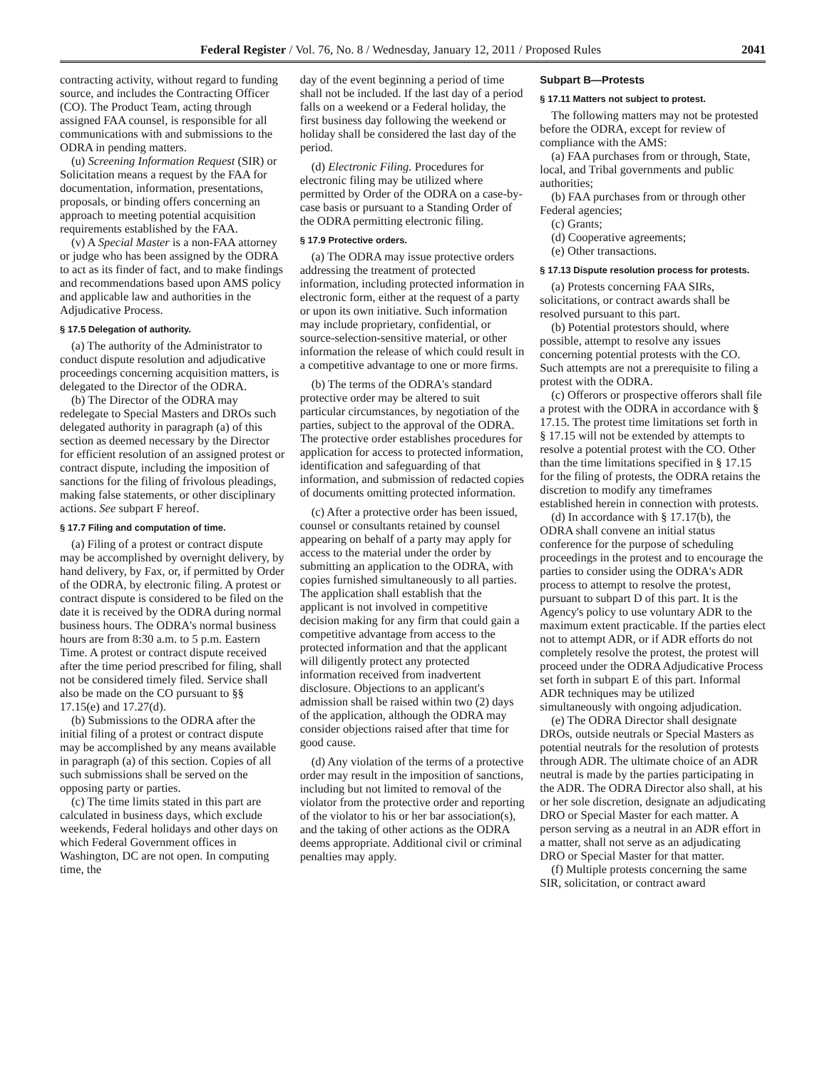Federal Register / Vol. 76, No. 8 / Wednesday, January 12, 2011 / Proposed Rules 2041
contracting activity, without regard to funding source, and includes the Contracting Officer (CO). The Product Team, acting through assigned FAA counsel, is responsible for all communications with and submissions to the ODRA in pending matters.
(u) Screening Information Request (SIR) or Solicitation means a request by the FAA for documentation, information, presentations, proposals, or binding offers concerning an approach to meeting potential acquisition requirements established by the FAA.
(v) A Special Master is a non-FAA attorney or judge who has been assigned by the ODRA to act as its finder of fact, and to make findings and recommendations based upon AMS policy and applicable law and authorities in the Adjudicative Process.
§ 17.5 Delegation of authority.
(a) The authority of the Administrator to conduct dispute resolution and adjudicative proceedings concerning acquisition matters, is delegated to the Director of the ODRA.
(b) The Director of the ODRA may redelegate to Special Masters and DROs such delegated authority in paragraph (a) of this section as deemed necessary by the Director for efficient resolution of an assigned protest or contract dispute, including the imposition of sanctions for the filing of frivolous pleadings, making false statements, or other disciplinary actions. See subpart F hereof.
§ 17.7 Filing and computation of time.
(a) Filing of a protest or contract dispute may be accomplished by overnight delivery, by hand delivery, by Fax, or, if permitted by Order of the ODRA, by electronic filing. A protest or contract dispute is considered to be filed on the date it is received by the ODRA during normal business hours. The ODRA's normal business hours are from 8:30 a.m. to 5 p.m. Eastern Time. A protest or contract dispute received after the time period prescribed for filing, shall not be considered timely filed. Service shall also be made on the CO pursuant to §§ 17.15(e) and 17.27(d).
(b) Submissions to the ODRA after the initial filing of a protest or contract dispute may be accomplished by any means available in paragraph (a) of this section. Copies of all such submissions shall be served on the opposing party or parties.
(c) The time limits stated in this part are calculated in business days, which exclude weekends, Federal holidays and other days on which Federal Government offices in Washington, DC are not open. In computing time, the
day of the event beginning a period of time shall not be included. If the last day of a period falls on a weekend or a Federal holiday, the first business day following the weekend or holiday shall be considered the last day of the period.
(d) Electronic Filing. Procedures for electronic filing may be utilized where permitted by Order of the ODRA on a case-by-case basis or pursuant to a Standing Order of the ODRA permitting electronic filing.
§ 17.9 Protective orders.
(a) The ODRA may issue protective orders addressing the treatment of protected information, including protected information in electronic form, either at the request of a party or upon its own initiative. Such information may include proprietary, confidential, or source-selection-sensitive material, or other information the release of which could result in a competitive advantage to one or more firms.
(b) The terms of the ODRA's standard protective order may be altered to suit particular circumstances, by negotiation of the parties, subject to the approval of the ODRA. The protective order establishes procedures for application for access to protected information, identification and safeguarding of that information, and submission of redacted copies of documents omitting protected information.
(c) After a protective order has been issued, counsel or consultants retained by counsel appearing on behalf of a party may apply for access to the material under the order by submitting an application to the ODRA, with copies furnished simultaneously to all parties. The application shall establish that the applicant is not involved in competitive decision making for any firm that could gain a competitive advantage from access to the protected information and that the applicant will diligently protect any protected information received from inadvertent disclosure. Objections to an applicant's admission shall be raised within two (2) days of the application, although the ODRA may consider objections raised after that time for good cause.
(d) Any violation of the terms of a protective order may result in the imposition of sanctions, including but not limited to removal of the violator from the protective order and reporting of the violator to his or her bar association(s), and the taking of other actions as the ODRA deems appropriate. Additional civil or criminal penalties may apply.
Subpart B—Protests
§ 17.11 Matters not subject to protest.
The following matters may not be protested before the ODRA, except for review of compliance with the AMS:
(a) FAA purchases from or through, State, local, and Tribal governments and public authorities;
(b) FAA purchases from or through other Federal agencies;
(c) Grants;
(d) Cooperative agreements;
(e) Other transactions.
§ 17.13 Dispute resolution process for protests.
(a) Protests concerning FAA SIRs, solicitations, or contract awards shall be resolved pursuant to this part.
(b) Potential protestors should, where possible, attempt to resolve any issues concerning potential protests with the CO. Such attempts are not a prerequisite to filing a protest with the ODRA.
(c) Offerors or prospective offerors shall file a protest with the ODRA in accordance with § 17.15. The protest time limitations set forth in § 17.15 will not be extended by attempts to resolve a potential protest with the CO. Other than the time limitations specified in § 17.15 for the filing of protests, the ODRA retains the discretion to modify any timeframes established herein in connection with protests.
(d) In accordance with § 17.17(b), the ODRA shall convene an initial status conference for the purpose of scheduling proceedings in the protest and to encourage the parties to consider using the ODRA's ADR process to attempt to resolve the protest, pursuant to subpart D of this part. It is the Agency's policy to use voluntary ADR to the maximum extent practicable. If the parties elect not to attempt ADR, or if ADR efforts do not completely resolve the protest, the protest will proceed under the ODRA Adjudicative Process set forth in subpart E of this part. Informal ADR techniques may be utilized simultaneously with ongoing adjudication.
(e) The ODRA Director shall designate DROs, outside neutrals or Special Masters as potential neutrals for the resolution of protests through ADR. The ultimate choice of an ADR neutral is made by the parties participating in the ADR. The ODRA Director also shall, at his or her sole discretion, designate an adjudicating DRO or Special Master for each matter. A person serving as a neutral in an ADR effort in a matter, shall not serve as an adjudicating DRO or Special Master for that matter.
(f) Multiple protests concerning the same SIR, solicitation, or contract award